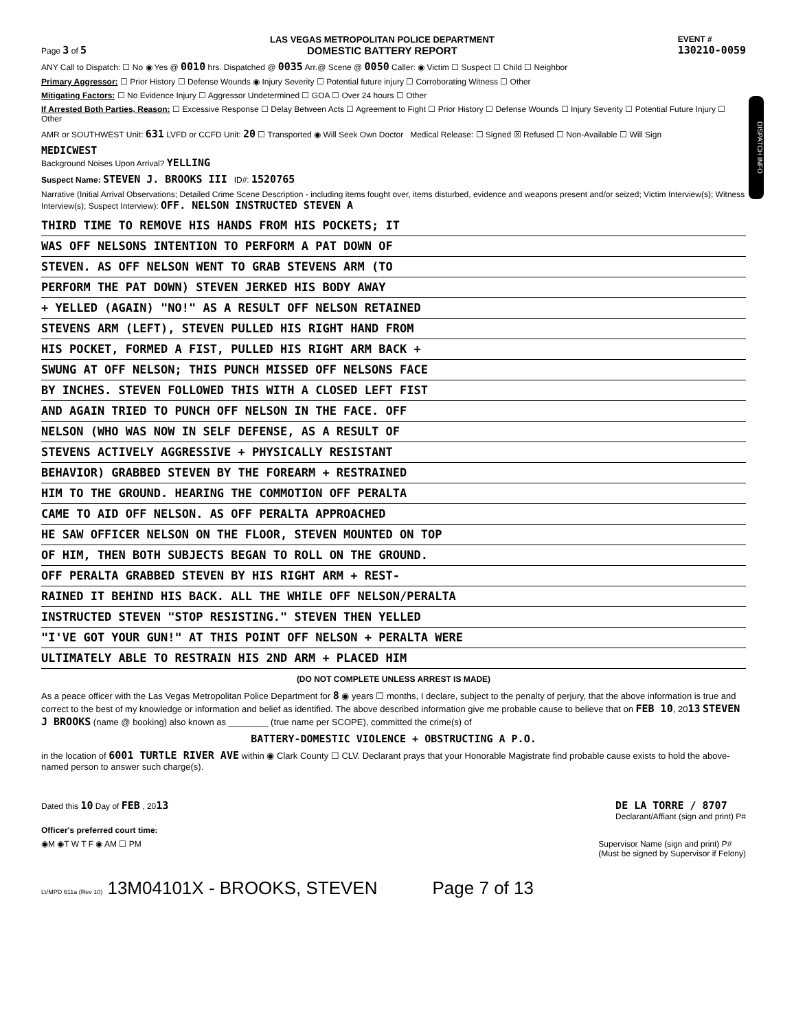Page 3 of 5
LAS VEGAS METROPOLITAN POLICE DEPARTMENT
DOMESTIC BATTERY REPORT
EVENT #
130210-0059
ANY Call to Dispatch: ☐ No ◉ Yes @ 0010 hrs. Dispatched @ 0035 Arr.@ Scene @ 0050 Caller: ◉ Victim ☐ Suspect ☐ Child ☐ Neighbor
Primary Aggressor: ☐ Prior History ☐ Defense Wounds ◉ Injury Severity ☐ Potential future injury ☐ Corroborating Witness ☐ Other
Mitigating Factors: ☐ No Evidence Injury ☐ Aggressor Undetermined ☐ GOA ☐ Over 24 hours ☐ Other
If Arrested Both Parties, Reason: ☐ Excessive Response ☐ Delay Between Acts ☐ Agreement to Fight ☐ Prior History ☐ Defense Wounds ☐ Injury Severity ☐ Potential Future Injury ☐ Other
AMR or SOUTHWEST Unit: 631 LVFD or CCFD Unit: 20 ☐ Transported ◉ Will Seek Own Doctor Medical Release: ☐ Signed ☒ Refused ☐ Non-Available ☐ Will Sign
MEDICWEST
Background Noises Upon Arrival? YELLING
DISPATCH INFO
Suspect Name: STEVEN J. BROOKS III ID#: 1520765
Narrative (Initial Arrival Observations; Detailed Crime Scene Description - including items fought over, items disturbed, evidence and weapons present and/or seized; Victim Interview(s); Witness Interview(s); Suspect Interview): OFF. NELSON INSTRUCTED STEVEN A
THIRD TIME TO REMOVE HIS HANDS FROM HIS POCKETS; IT
WAS OFF NELSONS INTENTION TO PERFORM A PAT DOWN OF
STEVEN. AS OFF NELSON WENT TO GRAB STEVENS ARM (TO
PERFORM THE PAT DOWN) STEVEN JERKED HIS BODY AWAY
+ YELLED (AGAIN) "NO!" AS A RESULT OFF NELSON RETAINED
STEVENS ARM (LEFT), STEVEN PULLED HIS RIGHT HAND FROM
HIS POCKET, FORMED A FIST, PULLED HIS RIGHT ARM BACK +
SWUNG AT OFF NELSON; THIS PUNCH MISSED OFF NELSONS FACE
BY INCHES. STEVEN FOLLOWED THIS WITH A CLOSED LEFT FIST
AND AGAIN TRIED TO PUNCH OFF NELSON IN THE FACE. OFF
NELSON (WHO WAS NOW IN SELF DEFENSE, AS A RESULT OF
STEVENS ACTIVELY AGGRESSIVE + PHYSICALLY RESISTANT
BEHAVIOR) GRABBED STEVEN BY THE FOREARM + RESTRAINED
HIM TO THE GROUND. HEARING THE COMMOTION OFF PERALTA
CAME TO AID OFF NELSON. AS OFF PERALTA APPROACHED
HE SAW OFFICER NELSON ON THE FLOOR, STEVEN MOUNTED ON TOP
OF HIM, THEN BOTH SUBJECTS BEGAN TO ROLL ON THE GROUND.
OFF PERALTA GRABBED STEVEN BY HIS RIGHT ARM + REST-
RAINED IT BEHIND HIS BACK. ALL THE WHILE OFF NELSON/PERALTA
INSTRUCTED STEVEN "STOP RESISTING." STEVEN THEN YELLED
"I'VE GOT YOUR GUN!" AT THIS POINT OFF NELSON + PERALTA WERE
ULTIMATELY ABLE TO RESTRAIN HIS 2ND ARM + PLACED HIM
(DO NOT COMPLETE UNLESS ARREST IS MADE)
As a peace officer with the Las Vegas Metropolitan Police Department for 8 ◉ years ☐ months, I declare, subject to the penalty of perjury, that the above information is true and correct to the best of my knowledge or information and belief as identified. The above described information give me probable cause to believe that on FEB 10, 2013 STEVEN J BROOKS (name @ booking) also known as ________ (true name per SCOPE), committed the crime(s) of
BATTERY-DOMESTIC VIOLENCE + OBSTRUCTING A P.O.
in the location of 6001 TURTLE RIVER AVE within ◉ Clark County ☐ CLV. Declarant prays that your Honorable Magistrate find probable cause exists to hold the above-named person to answer such charge(s).
Dated this 10 Day of FEB , 2013 DE LA TORRE / 8707
Declarant/Affiant (sign and print) P#
Officer's preferred court time:
◉M ◉T W T F ◉ AM ☐ PM Supervisor Name (sign and print) P#
(Must be signed by Supervisor if Felony)
LVMPD 611a (Rev 10) 13M04101X - BROOKS, STEVEN Page 7 of 13